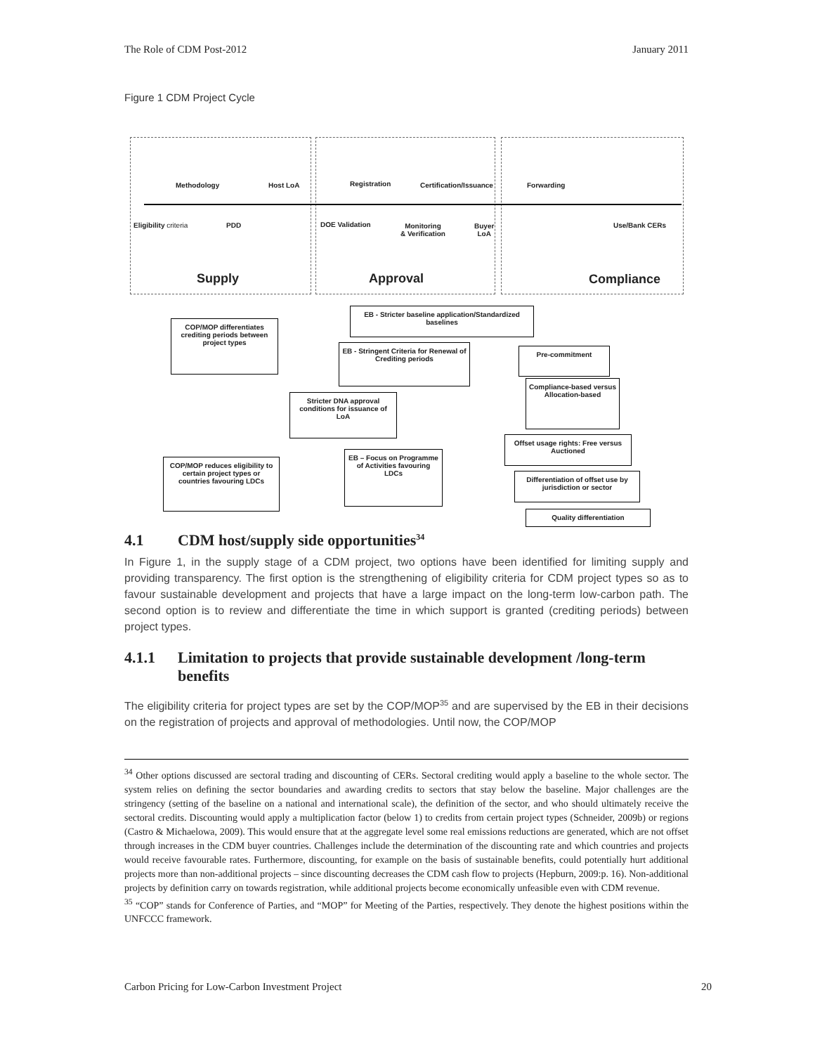The Role of CDM Post-2012 January 2011
Figure 1 CDM Project Cycle
Methodology Host LoA Registration Certification/Issuance Forwarding
Eligibility criteria PDD DOE Validation
Monitoring
& Verification
Buyer
LoA
Use/Bank CERs
Supply Approval Compliance
EB - Stricter baseline application/Standardized baselines
COP/MOP differentiates crediting periods between project types
EB - Stringent Criteria for Renewal of Crediting periods
Pre-commitment
Compliance-based versus Allocation-based
Stricter DNA approval conditions for issuance of LoA
Offset usage rights: Free versus Auctioned
EB – Focus on Programme of Activities favouring LDCs
COP/MOP reduces eligibility to certain project types or countries favouring LDCs
Differentiation of offset use by jurisdiction or sector
Quality differentiation
4.1 CDM host/supply side opportunities<sup>34</sup>
In Figure 1, in the supply stage of a CDM project, two options have been identified for limiting supply and providing transparency. The first option is the strengthening of eligibility criteria for CDM project types so as to favour sustainable development and projects that have a large impact on the long-term low-carbon path. The second option is to review and differentiate the time in which support is granted (crediting periods) between project types.
4.1.1 Limitation to projects that provide sustainable development /long-term benefits
The eligibility criteria for project types are set by the COP/MOP<sup>35</sup> and are supervised by the EB in their decisions on the registration of projects and approval of methodologies. Until now, the COP/MOP
<sup>34</sup> Other options discussed are sectoral trading and discounting of CERs. Sectoral crediting would apply a baseline to the whole sector. The system relies on defining the sector boundaries and awarding credits to sectors that stay below the baseline. Major challenges are the stringency (setting of the baseline on a national and international scale), the definition of the sector, and who should ultimately receive the sectoral credits. Discounting would apply a multiplication factor (below 1) to credits from certain project types (Schneider, 2009b) or regions (Castro & Michaelowa, 2009). This would ensure that at the aggregate level some real emissions reductions are generated, which are not offset through increases in the CDM buyer countries. Challenges include the determination of the discounting rate and which countries and projects would receive favourable rates. Furthermore, discounting, for example on the basis of sustainable benefits, could potentially hurt additional projects more than non-additional projects – since discounting decreases the CDM cash flow to projects (Hepburn, 2009:p. 16). Non-additional projects by definition carry on towards registration, while additional projects become economically unfeasible even with CDM revenue.
<sup>35</sup> “COP” stands for Conference of Parties, and “MOP” for Meeting of the Parties, respectively. They denote the highest positions within the UNFCCC framework.
Carbon Pricing for Low-Carbon Investment Project 20